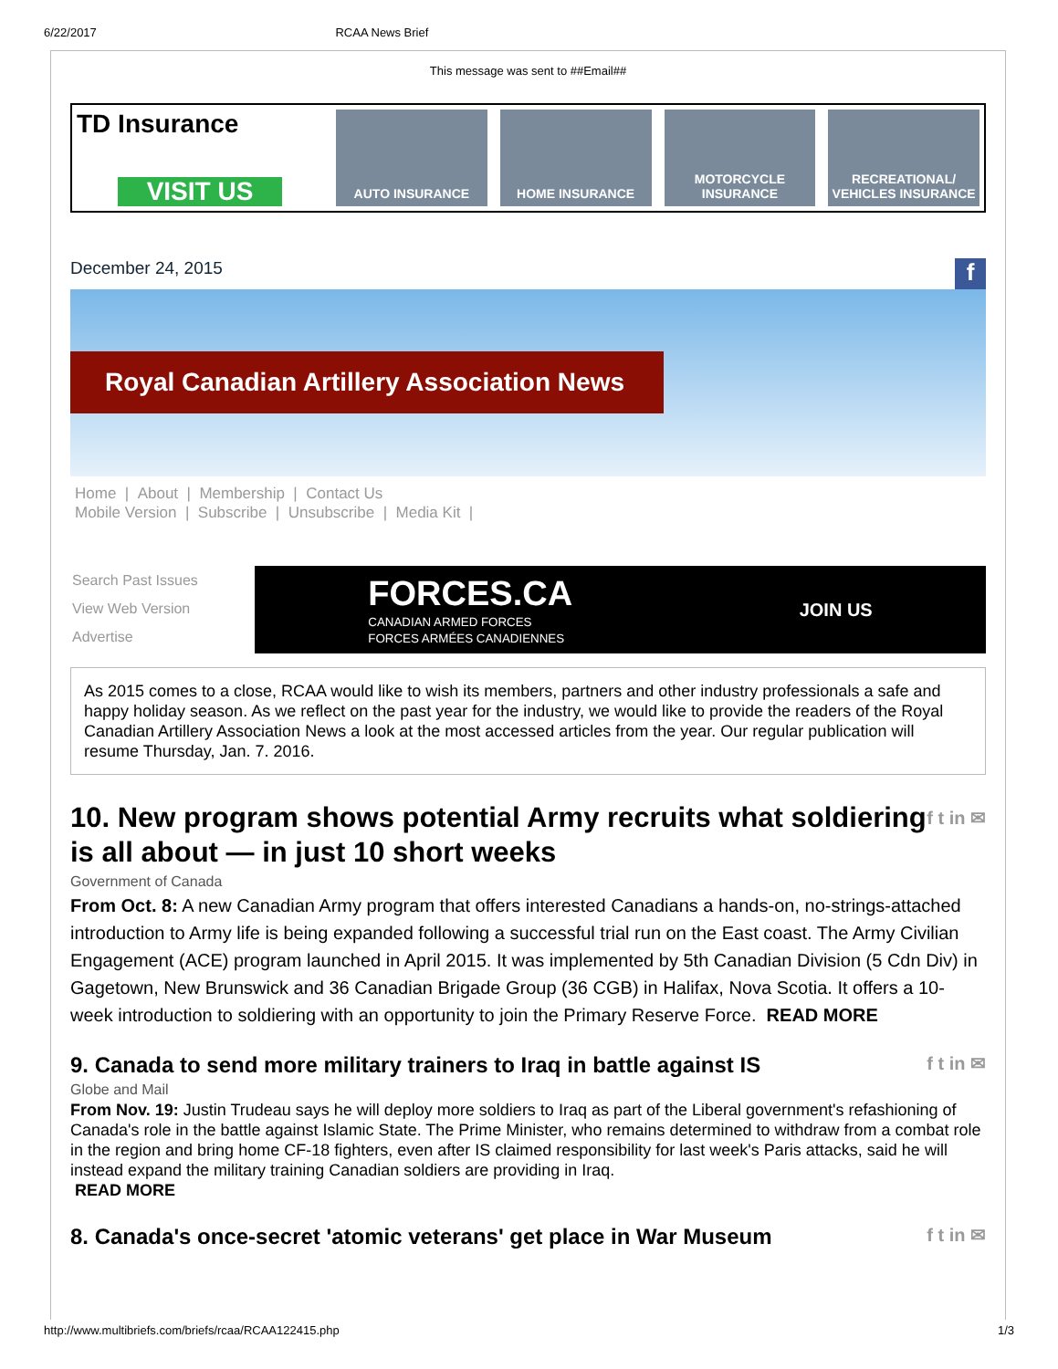6/22/2017 RCAA News Brief
This message was sent to ##Email##
TD Insurance
VISIT US
AUTO INSURANCE HOME INSURANCE MOTORCYCLE INSURANCE RECREATIONAL/ VEHICLES INSURANCE
December 24, 2015 f
Royal Canadian Artillery Association News
Home | About | Membership | Contact Us
Mobile Version | Subscribe | Unsubscribe | Media Kit |
Search Past Issues
View Web Version
Advertise
FORCES.CA
CANADIAN ARMED FORCES
FORCES ARMÉES CANADIENNES
JOIN US
As 2015 comes to a close, RCAA would like to wish its members, partners and other industry professionals a safe and happy holiday season. As we reflect on the past year for the industry, we would like to provide the readers of the Royal Canadian Artillery Association News a look at the most accessed articles from the year. Our regular publication will resume Thursday, Jan. 7. 2016.
10. New program shows potential Army recruits what soldiering is all about — in just 10 short weeks f t in ✉
Government of Canada
From Oct. 8: A new Canadian Army program that offers interested Canadians a hands-on, no-strings-attached introduction to Army life is being expanded following a successful trial run on the East coast. The Army Civilian Engagement (ACE) program launched in April 2015. It was implemented by 5th Canadian Division (5 Cdn Div) in Gagetown, New Brunswick and 36 Canadian Brigade Group (36 CGB) in Halifax, Nova Scotia. It offers a 10-week introduction to soldiering with an opportunity to join the Primary Reserve Force. READ MORE
9. Canada to send more military trainers to Iraq in battle against IS f t in ✉
Globe and Mail
From Nov. 19: Justin Trudeau says he will deploy more soldiers to Iraq as part of the Liberal government's refashioning of Canada's role in the battle against Islamic State. The Prime Minister, who remains determined to withdraw from a combat role in the region and bring home CF-18 fighters, even after IS claimed responsibility for last week's Paris attacks, said he will instead expand the military training Canadian soldiers are providing in Iraq.
READ MORE
8. Canada's once-secret 'atomic veterans' get place in War Museum f t in ✉
http://www.multibriefs.com/briefs/rcaa/RCAA122415.php 1/3